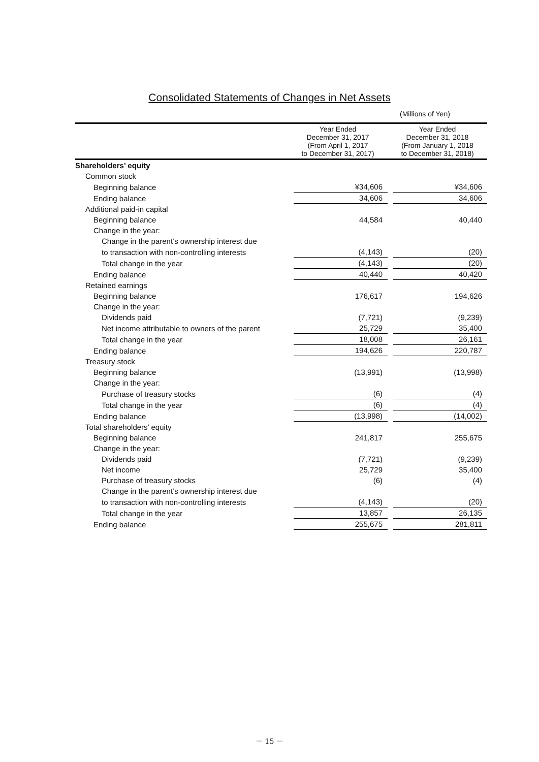Consolidated Statements of Changes in Net Assets
(Millions of Yen)
| | Year Ended December 31, 2017 (From April 1, 2017 to December 31, 2017) | Year Ended December 31, 2018 (From January 1, 2018 to December 31, 2018) |
| --- | --- | --- |
| Shareholders’ equity | | |
| Common stock | | |
| Beginning balance | ¥34,606 | ¥34,606 |
| Ending balance | 34,606 | 34,606 |
| Additional paid-in capital | | |
| Beginning balance | 44,584 | 40,440 |
| Change in the year: | | |
| Change in the parent’s ownership interest due | | |
| to transaction with non-controlling interests | (4,143) | (20) |
| Total change in the year | (4,143) | (20) |
| Ending balance | 40,440 | 40,420 |
| Retained earnings | | |
| Beginning balance | 176,617 | 194,626 |
| Change in the year: | | |
| Dividends paid | (7,721) | (9,239) |
| Net income attributable to owners of the parent | 25,729 | 35,400 |
| Total change in the year | 18,008 | 26,161 |
| Ending balance | 194,626 | 220,787 |
| Treasury stock | | |
| Beginning balance | (13,991) | (13,998) |
| Change in the year: | | |
| Purchase of treasury stocks | (6) | (4) |
| Total change in the year | (6) | (4) |
| Ending balance | (13,998) | (14,002) |
| Total shareholders’ equity | | |
| Beginning balance | 241,817 | 255,675 |
| Change in the year: | | |
| Dividends paid | (7,721) | (9,239) |
| Net income | 25,729 | 35,400 |
| Purchase of treasury stocks | (6) | (4) |
| Change in the parent’s ownership interest due | | |
| to transaction with non-controlling interests | (4,143) | (20) |
| Total change in the year | 13,857 | 26,135 |
| Ending balance | 255,675 | 281,811 |
－ 15 －